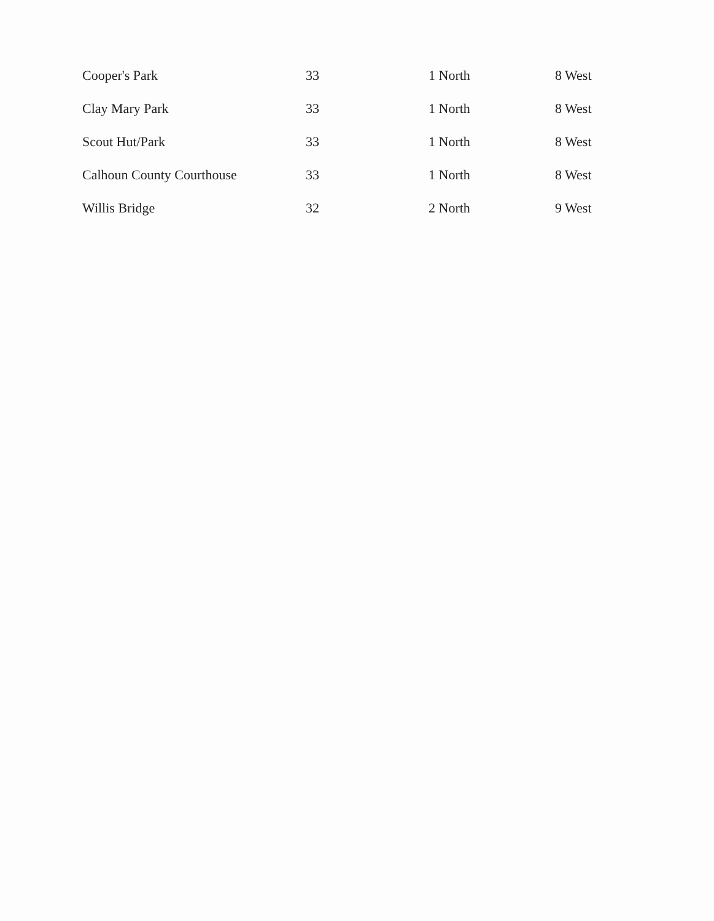| Cooper's Park | 33 | 1 North | 8 West |
| Clay Mary Park | 33 | 1 North | 8 West |
| Scout Hut/Park | 33 | 1 North | 8 West |
| Calhoun County Courthouse | 33 | 1 North | 8 West |
| Willis Bridge | 32 | 2 North | 9 West |